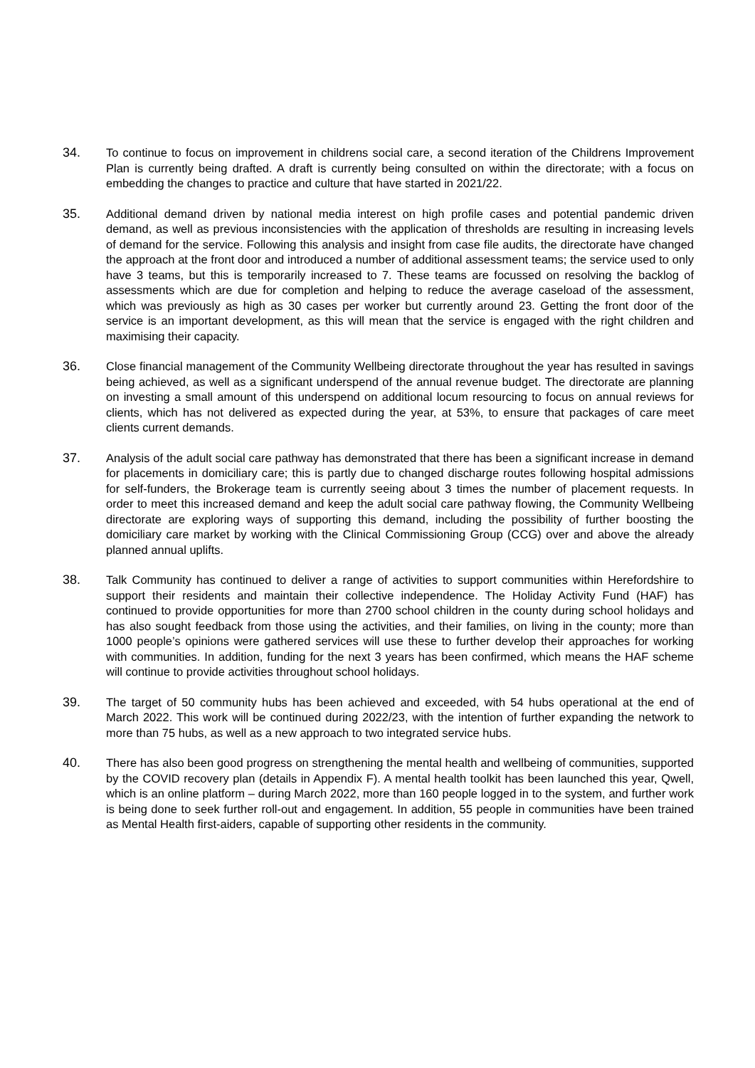34. To continue to focus on improvement in childrens social care, a second iteration of the Childrens Improvement Plan is currently being drafted. A draft is currently being consulted on within the directorate; with a focus on embedding the changes to practice and culture that have started in 2021/22.
35. Additional demand driven by national media interest on high profile cases and potential pandemic driven demand, as well as previous inconsistencies with the application of thresholds are resulting in increasing levels of demand for the service. Following this analysis and insight from case file audits, the directorate have changed the approach at the front door and introduced a number of additional assessment teams; the service used to only have 3 teams, but this is temporarily increased to 7. These teams are focussed on resolving the backlog of assessments which are due for completion and helping to reduce the average caseload of the assessment, which was previously as high as 30 cases per worker but currently around 23. Getting the front door of the service is an important development, as this will mean that the service is engaged with the right children and maximising their capacity.
36. Close financial management of the Community Wellbeing directorate throughout the year has resulted in savings being achieved, as well as a significant underspend of the annual revenue budget. The directorate are planning on investing a small amount of this underspend on additional locum resourcing to focus on annual reviews for clients, which has not delivered as expected during the year, at 53%, to ensure that packages of care meet clients current demands.
37. Analysis of the adult social care pathway has demonstrated that there has been a significant increase in demand for placements in domiciliary care; this is partly due to changed discharge routes following hospital admissions for self-funders, the Brokerage team is currently seeing about 3 times the number of placement requests. In order to meet this increased demand and keep the adult social care pathway flowing, the Community Wellbeing directorate are exploring ways of supporting this demand, including the possibility of further boosting the domiciliary care market by working with the Clinical Commissioning Group (CCG) over and above the already planned annual uplifts.
38. Talk Community has continued to deliver a range of activities to support communities within Herefordshire to support their residents and maintain their collective independence. The Holiday Activity Fund (HAF) has continued to provide opportunities for more than 2700 school children in the county during school holidays and has also sought feedback from those using the activities, and their families, on living in the county; more than 1000 people’s opinions were gathered services will use these to further develop their approaches for working with communities. In addition, funding for the next 3 years has been confirmed, which means the HAF scheme will continue to provide activities throughout school holidays.
39. The target of 50 community hubs has been achieved and exceeded, with 54 hubs operational at the end of March 2022. This work will be continued during 2022/23, with the intention of further expanding the network to more than 75 hubs, as well as a new approach to two integrated service hubs.
40. There has also been good progress on strengthening the mental health and wellbeing of communities, supported by the COVID recovery plan (details in Appendix F). A mental health toolkit has been launched this year, Qwell, which is an online platform – during March 2022, more than 160 people logged in to the system, and further work is being done to seek further roll-out and engagement. In addition, 55 people in communities have been trained as Mental Health first-aiders, capable of supporting other residents in the community.